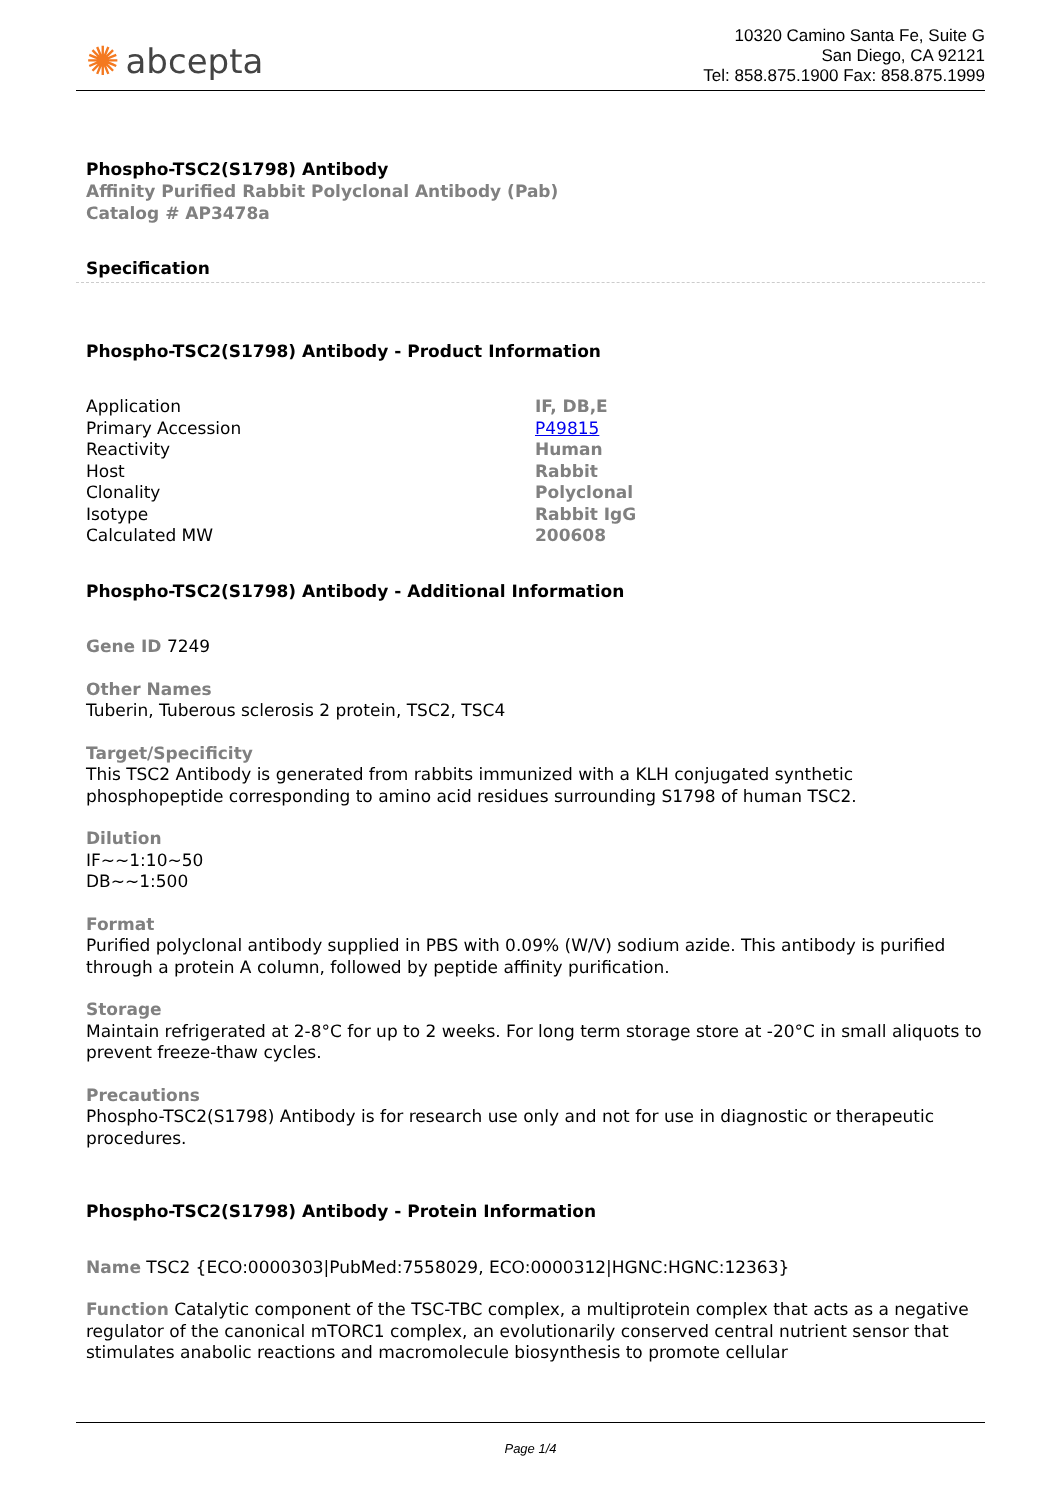✺ abcepta
10320 Camino Santa Fe, Suite G
San Diego, CA 92121
Tel: 858.875.1900 Fax: 858.875.1999
Phospho-TSC2(S1798) Antibody
Affinity Purified Rabbit Polyclonal Antibody (Pab)
Catalog # AP3478a
Specification
Phospho-TSC2(S1798) Antibody - Product Information
| Application | IF, DB,E |
| Primary Accession | P49815 |
| Reactivity | Human |
| Host | Rabbit |
| Clonality | Polyclonal |
| Isotype | Rabbit IgG |
| Calculated MW | 200608 |
Phospho-TSC2(S1798) Antibody - Additional Information
Gene ID 7249
Other Names
Tuberin, Tuberous sclerosis 2 protein, TSC2, TSC4
Target/Specificity
This TSC2 Antibody is generated from rabbits immunized with a KLH conjugated synthetic phosphopeptide corresponding to amino acid residues surrounding S1798 of human TSC2.
Dilution
IF~~1:10~50
DB~~1:500
Format
Purified polyclonal antibody supplied in PBS with 0.09% (W/V) sodium azide. This antibody is purified through a protein A column, followed by peptide affinity purification.
Storage
Maintain refrigerated at 2-8°C for up to 2 weeks. For long term storage store at -20°C in small aliquots to prevent freeze-thaw cycles.
Precautions
Phospho-TSC2(S1798) Antibody is for research use only and not for use in diagnostic or therapeutic procedures.
Phospho-TSC2(S1798) Antibody - Protein Information
Name TSC2 {ECO:0000303|PubMed:7558029, ECO:0000312|HGNC:HGNC:12363}
Function Catalytic component of the TSC-TBC complex, a multiprotein complex that acts as a negative regulator of the canonical mTORC1 complex, an evolutionarily conserved central nutrient sensor that stimulates anabolic reactions and macromolecule biosynthesis to promote cellular
Page 1/4